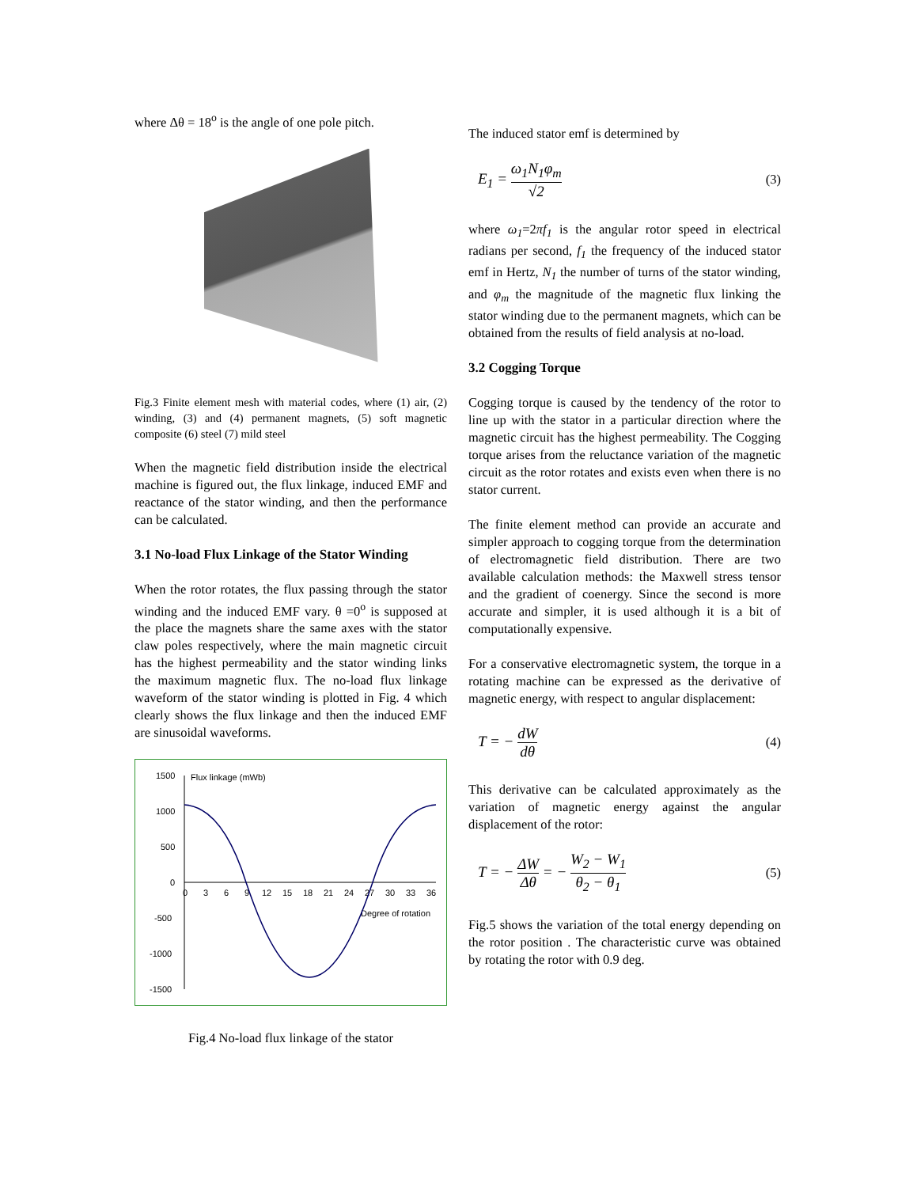where Δθ = 18<sup>o</sup> is the angle of one pole pitch.
Fig.3 Finite element mesh with material codes, where (1) air, (2) winding, (3) and (4) permanent magnets, (5) soft magnetic composite (6) steel (7) mild steel
When the magnetic field distribution inside the electrical machine is figured out, the flux linkage, induced EMF and reactance of the stator winding, and then the performance can be calculated.
3.1 No-load Flux Linkage of the Stator Winding
When the rotor rotates, the flux passing through the stator winding and the induced EMF vary. θ =0<sup>o</sup> is supposed at the place the magnets share the same axes with the stator claw poles respectively, where the main magnetic circuit has the highest permeability and the stator winding links the maximum magnetic flux. The no-load flux linkage waveform of the stator winding is plotted in Fig. 4 which clearly shows the flux linkage and then the induced EMF are sinusoidal waveforms.
1500
1000
500
0
-500
-1000
-1500
Flux linkage (mWb)
0
3
6
9
12
15
18
21
24
27
30
33
36
Degree of rotation
Fig.4 No-load flux linkage of the stator
The induced stator emf is determined by
E<sub>1</sub> = ω<sub>1</sub>N<sub>1</sub>φ<sub>m</sub> √2 (3)
where ω<sub>1</sub>=2πf<sub>1</sub> is the angular rotor speed in electrical radians per second, f<sub>1</sub> the frequency of the induced stator emf in Hertz, N<sub>1</sub> the number of turns of the stator winding, and φ<sub>m</sub> the magnitude of the magnetic flux linking the stator winding due to the permanent magnets, which can be obtained from the results of field analysis at no-load.
3.2 Cogging Torque
Cogging torque is caused by the tendency of the rotor to line up with the stator in a particular direction where the magnetic circuit has the highest permeability. The Cogging torque arises from the reluctance variation of the magnetic circuit as the rotor rotates and exists even when there is no stator current.
The finite element method can provide an accurate and simpler approach to cogging torque from the determination of electromagnetic field distribution. There are two available calculation methods: the Maxwell stress tensor and the gradient of coenergy. Since the second is more accurate and simpler, it is used although it is a bit of computationally expensive.
For a conservative electromagnetic system, the torque in a rotating machine can be expressed as the derivative of magnetic energy, with respect to angular displacement:
T = − dW dθ (4)
This derivative can be calculated approximately as the variation of magnetic energy against the angular displacement of the rotor:
T = − ΔW Δθ = − W<sub>2</sub> − W<sub>1</sub> θ<sub>2</sub> − θ<sub>1</sub> (5)
Fig.5 shows the variation of the total energy depending on the rotor position . The characteristic curve was obtained by rotating the rotor with 0.9 deg.